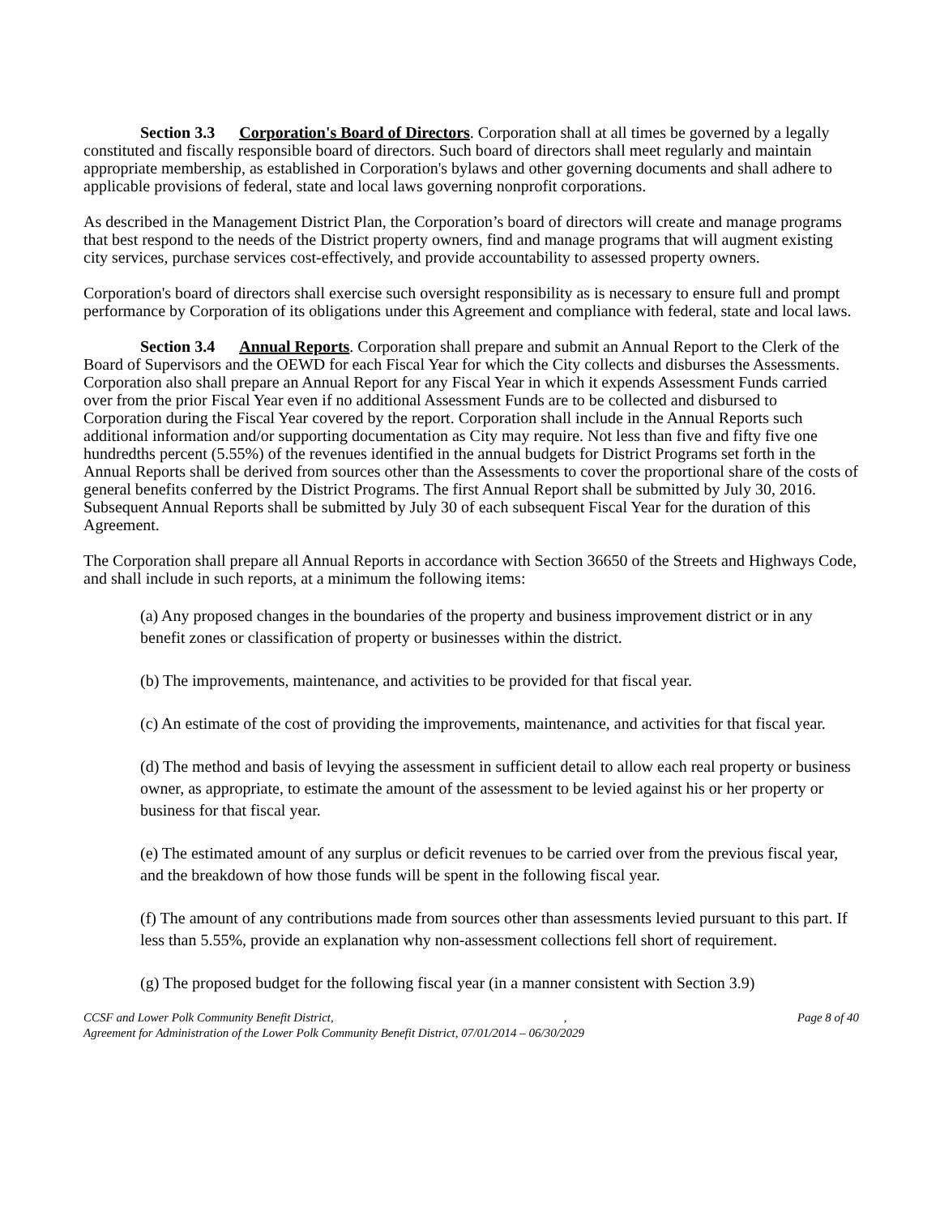Section 3.3 Corporation's Board of Directors. Corporation shall at all times be governed by a legally constituted and fiscally responsible board of directors. Such board of directors shall meet regularly and maintain appropriate membership, as established in Corporation's bylaws and other governing documents and shall adhere to applicable provisions of federal, state and local laws governing nonprofit corporations.
As described in the Management District Plan, the Corporation’s board of directors will create and manage programs that best respond to the needs of the District property owners, find and manage programs that will augment existing city services, purchase services cost-effectively, and provide accountability to assessed property owners.
Corporation's board of directors shall exercise such oversight responsibility as is necessary to ensure full and prompt performance by Corporation of its obligations under this Agreement and compliance with federal, state and local laws.
Section 3.4 Annual Reports. Corporation shall prepare and submit an Annual Report to the Clerk of the Board of Supervisors and the OEWD for each Fiscal Year for which the City collects and disburses the Assessments. Corporation also shall prepare an Annual Report for any Fiscal Year in which it expends Assessment Funds carried over from the prior Fiscal Year even if no additional Assessment Funds are to be collected and disbursed to Corporation during the Fiscal Year covered by the report. Corporation shall include in the Annual Reports such additional information and/or supporting documentation as City may require. Not less than five and fifty five one hundredths percent (5.55%) of the revenues identified in the annual budgets for District Programs set forth in the Annual Reports shall be derived from sources other than the Assessments to cover the proportional share of the costs of general benefits conferred by the District Programs. The first Annual Report shall be submitted by July 30, 2016. Subsequent Annual Reports shall be submitted by July 30 of each subsequent Fiscal Year for the duration of this Agreement.
The Corporation shall prepare all Annual Reports in accordance with Section 36650 of the Streets and Highways Code, and shall include in such reports, at a minimum the following items:
(a) Any proposed changes in the boundaries of the property and business improvement district or in any benefit zones or classification of property or businesses within the district.
(b) The improvements, maintenance, and activities to be provided for that fiscal year.
(c) An estimate of the cost of providing the improvements, maintenance, and activities for that fiscal year.
(d) The method and basis of levying the assessment in sufficient detail to allow each real property or business owner, as appropriate, to estimate the amount of the assessment to be levied against his or her property or business for that fiscal year.
(e) The estimated amount of any surplus or deficit revenues to be carried over from the previous fiscal year, and the breakdown of how those funds will be spent in the following fiscal year.
(f) The amount of any contributions made from sources other than assessments levied pursuant to this part. If less than 5.55%, provide an explanation why non-assessment collections fell short of requirement.
(g) The proposed budget for the following fiscal year (in a manner consistent with Section 3.9)
CCSF and Lower Polk Community Benefit District,, Page 8 of 40
Agreement for Administration of the Lower Polk Community Benefit District, 07/01/2014 – 06/30/2029